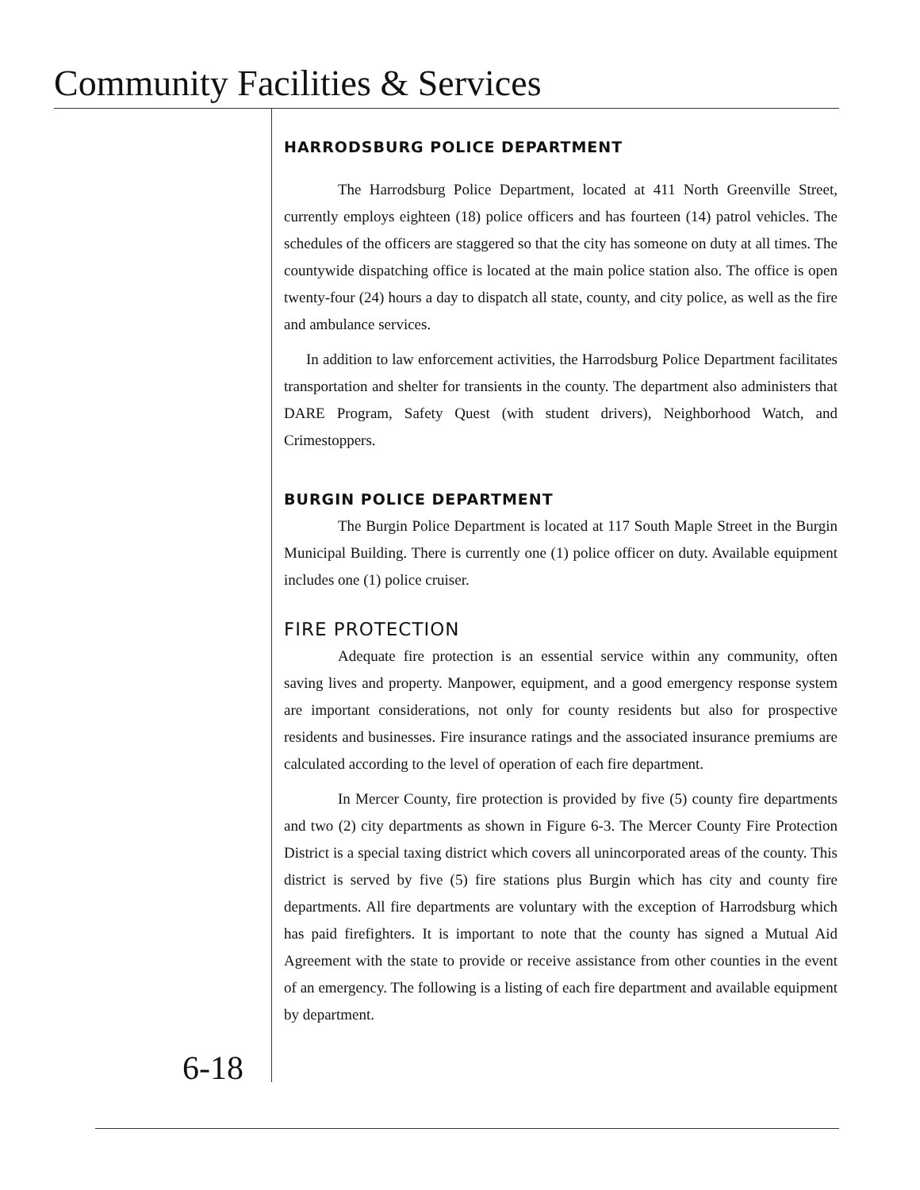Community Facilities & Services
HARRODSBURG POLICE DEPARTMENT
The Harrodsburg Police Department, located at 411 North Greenville Street, currently employs eighteen (18) police officers and has fourteen (14) patrol vehicles. The schedules of the officers are staggered so that the city has someone on duty at all times. The countywide dispatching office is located at the main police station also. The office is open twenty-four (24) hours a day to dispatch all state, county, and city police, as well as the fire and ambulance services.
In addition to law enforcement activities, the Harrodsburg Police Department facilitates transportation and shelter for transients in the county. The department also administers that DARE Program, Safety Quest (with student drivers), Neighborhood Watch, and Crimestoppers.
BURGIN POLICE DEPARTMENT
The Burgin Police Department is located at 117 South Maple Street in the Burgin Municipal Building. There is currently one (1) police officer on duty. Available equipment includes one (1) police cruiser.
FIRE PROTECTION
Adequate fire protection is an essential service within any community, often saving lives and property. Manpower, equipment, and a good emergency response system are important considerations, not only for county residents but also for prospective residents and businesses. Fire insurance ratings and the associated insurance premiums are calculated according to the level of operation of each fire department.
In Mercer County, fire protection is provided by five (5) county fire departments and two (2) city departments as shown in Figure 6-3. The Mercer County Fire Protection District is a special taxing district which covers all unincorporated areas of the county. This district is served by five (5) fire stations plus Burgin which has city and county fire departments. All fire departments are voluntary with the exception of Harrodsburg which has paid firefighters. It is important to note that the county has signed a Mutual Aid Agreement with the state to provide or receive assistance from other counties in the event of an emergency. The following is a listing of each fire department and available equipment by department.
6-18